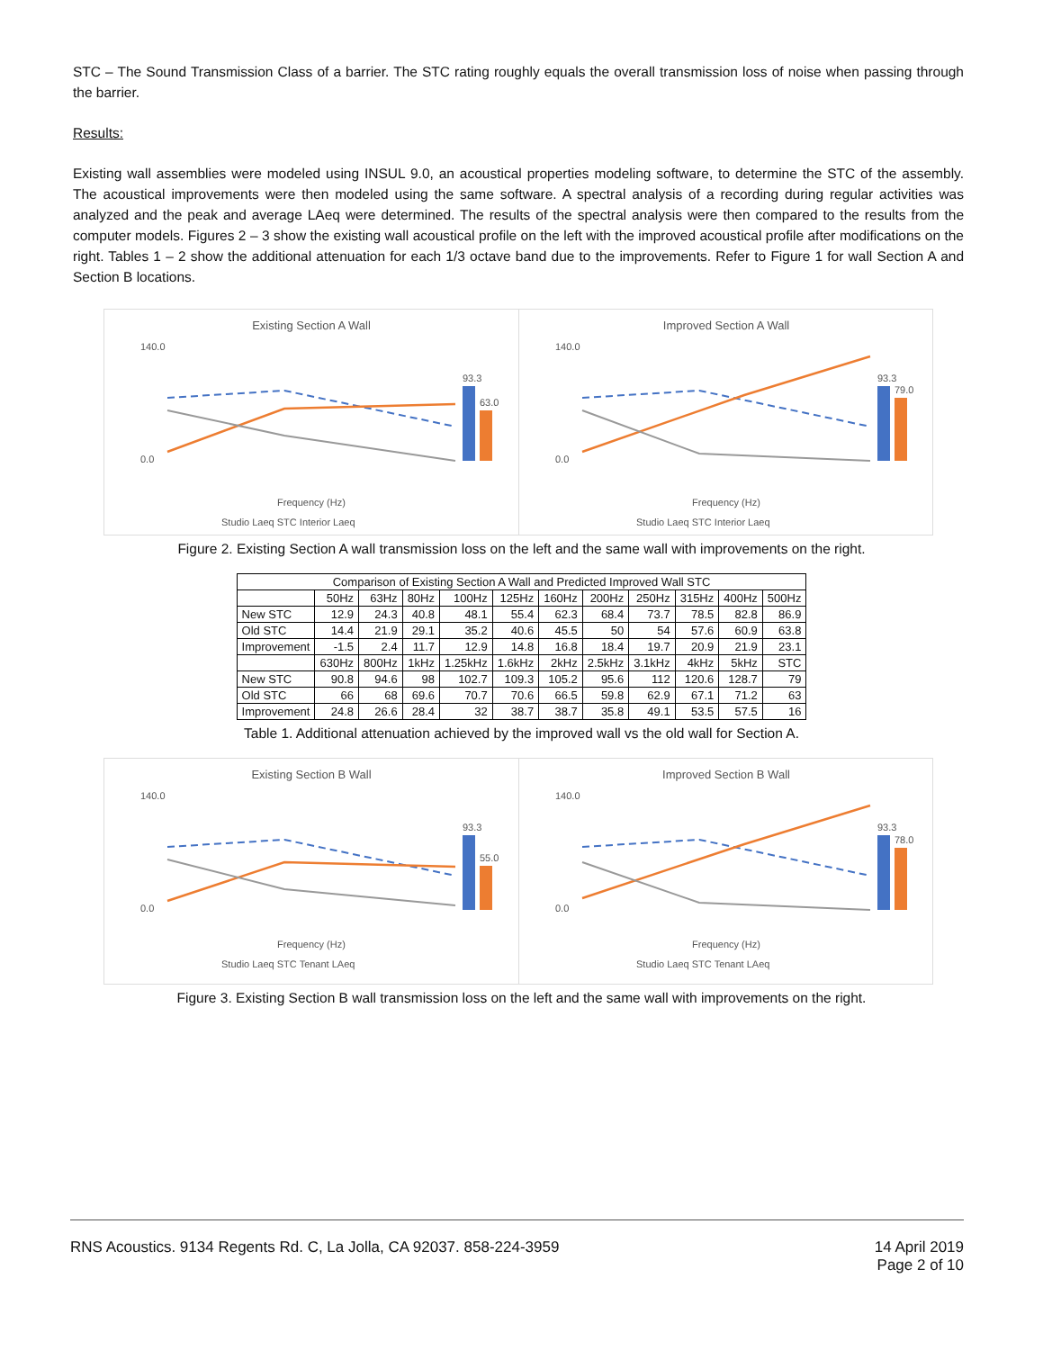STC – The Sound Transmission Class of a barrier. The STC rating roughly equals the overall transmission loss of noise when passing through the barrier.
Results:
Existing wall assemblies were modeled using INSUL 9.0, an acoustical properties modeling software, to determine the STC of the assembly. The acoustical improvements were then modeled using the same software. A spectral analysis of a recording during regular activities was analyzed and the peak and average LAeq were determined. The results of the spectral analysis were then compared to the results from the computer models. Figures 2 – 3 show the existing wall acoustical profile on the left with the improved acoustical profile after modifications on the right. Tables 1 – 2 show the additional attenuation for each 1/3 octave band due to the improvements. Refer to Figure 1 for wall Section A and Section B locations.
Existing Section A Wall
140.0
0.0
Frequency (Hz)
93.3
63.0
Studio Laeq STC Interior Laeq
Improved Section A Wall
140.0
0.0
Frequency (Hz)
93.3
79.0
Studio Laeq STC Interior Laeq
Figure 2. Existing Section A wall transmission loss on the left and the same wall with improvements on the right.
| Comparison of Existing Section A Wall and Predicted Improved Wall STC | | | | | | | | | | | |
| --- | --- | --- | --- | --- | --- | --- | --- | --- | --- | --- | --- |
| | 50Hz | 63Hz | 80Hz | 100Hz | 125Hz | 160Hz | 200Hz | 250Hz | 315Hz | 400Hz | 500Hz |
| New STC | 12.9 | 24.3 | 40.8 | 48.1 | 55.4 | 62.3 | 68.4 | 73.7 | 78.5 | 82.8 | 86.9 |
| Old STC | 14.4 | 21.9 | 29.1 | 35.2 | 40.6 | 45.5 | 50 | 54 | 57.6 | 60.9 | 63.8 |
| Improvement | -1.5 | 2.4 | 11.7 | 12.9 | 14.8 | 16.8 | 18.4 | 19.7 | 20.9 | 21.9 | 23.1 |
| | 630Hz | 800Hz | 1kHz | 1.25kHz | 1.6kHz | 2kHz | 2.5kHz | 3.1kHz | 4kHz | 5kHz | STC |
| New STC | 90.8 | 94.6 | 98 | 102.7 | 109.3 | 105.2 | 95.6 | 112 | 120.6 | 128.7 | 79 |
| Old STC | 66 | 68 | 69.6 | 70.7 | 70.6 | 66.5 | 59.8 | 62.9 | 67.1 | 71.2 | 63 |
| Improvement | 24.8 | 26.6 | 28.4 | 32 | 38.7 | 38.7 | 35.8 | 49.1 | 53.5 | 57.5 | 16 |
Table 1. Additional attenuation achieved by the improved wall vs the old wall for Section A.
Existing Section B Wall
140.0
0.0
Frequency (Hz)
93.3
55.0
Studio Laeq STC Tenant LAeq
Improved Section B Wall
140.0
0.0
Frequency (Hz)
93.3
78.0
Studio Laeq STC Tenant LAeq
Figure 3. Existing Section B wall transmission loss on the left and the same wall with improvements on the right.
RNS Acoustics. 9134 Regents Rd. C, La Jolla, CA 92037. 858-224-3959 14 April 2019
Page 2 of 10